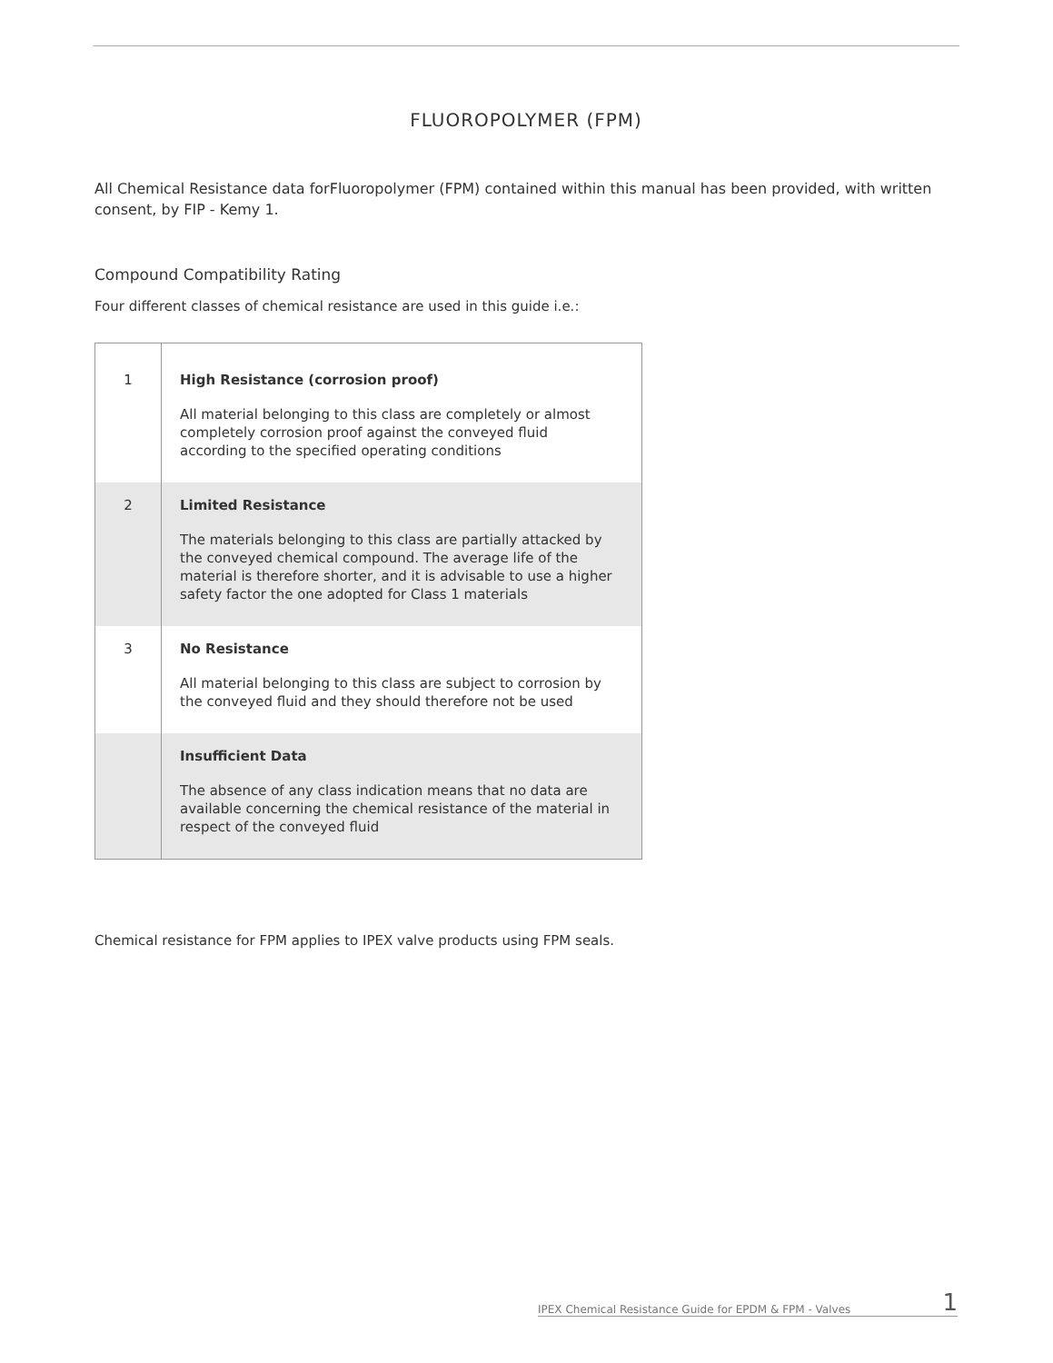FLUOROPOLYMER (FPM)
All Chemical Resistance data forFluoropolymer (FPM) contained within this manual has been provided, with written consent, by FIP - Kemy 1.
Compound Compatibility Rating
Four different classes of chemical resistance are used in this guide i.e.:
| 1 | High Resistance (corrosion proof) All material belonging to this class are completely or almost completely corrosion proof against the conveyed fluid according to the specified operating conditions |
| 2 | Limited Resistance The materials belonging to this class are partially attacked by the conveyed chemical compound. The average life of the material is therefore shorter, and it is advisable to use a higher safety factor the one adopted for Class 1 materials |
| 3 | No Resistance All material belonging to this class are subject to corrosion by the conveyed fluid and they should therefore not be used |
| | Insufficient Data The absence of any class indication means that no data are available concerning the chemical resistance of the material in respect of the conveyed fluid |
Chemical resistance for FPM applies to IPEX valve products using FPM seals.
IPEX Chemical Resistance Guide for EPDM & FPM - Valves 1